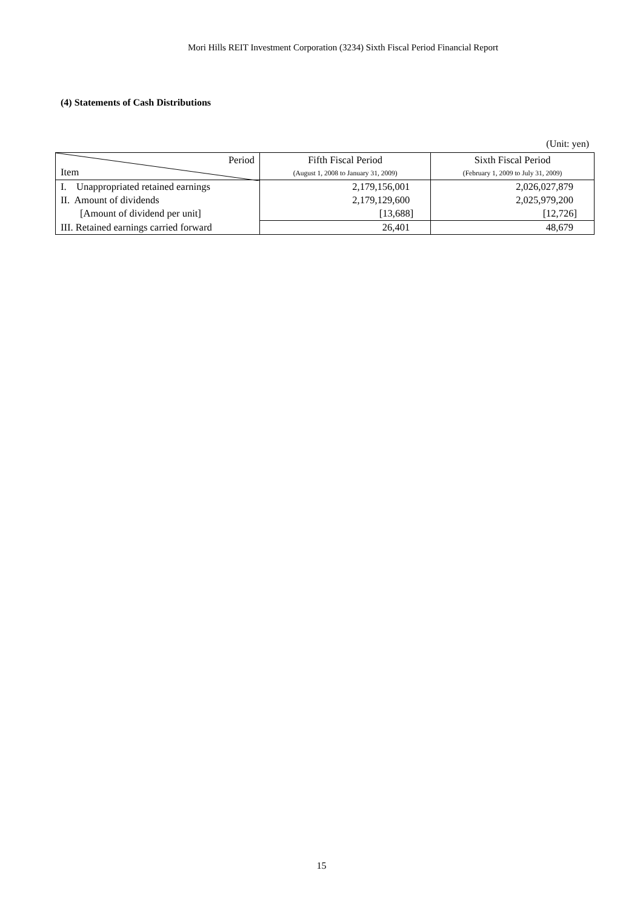Mori Hills REIT Investment Corporation (3234) Sixth Fiscal Period Financial Report
(4) Statements of Cash Distributions
(Unit: yen)
| Period Item | Fifth Fiscal Period (August 1, 2008 to January 31, 2009) | Sixth Fiscal Period (February 1, 2009 to July 31, 2009) |
| --- | --- | --- |
| I. Unappropriated retained earnings | 2,179,156,001 | 2,026,027,879 |
| II. Amount of dividends | 2,179,129,600 | 2,025,979,200 |
| [Amount of dividend per unit] | [13,688] | [12,726] |
| III. Retained earnings carried forward | 26,401 | 48,679 |
15